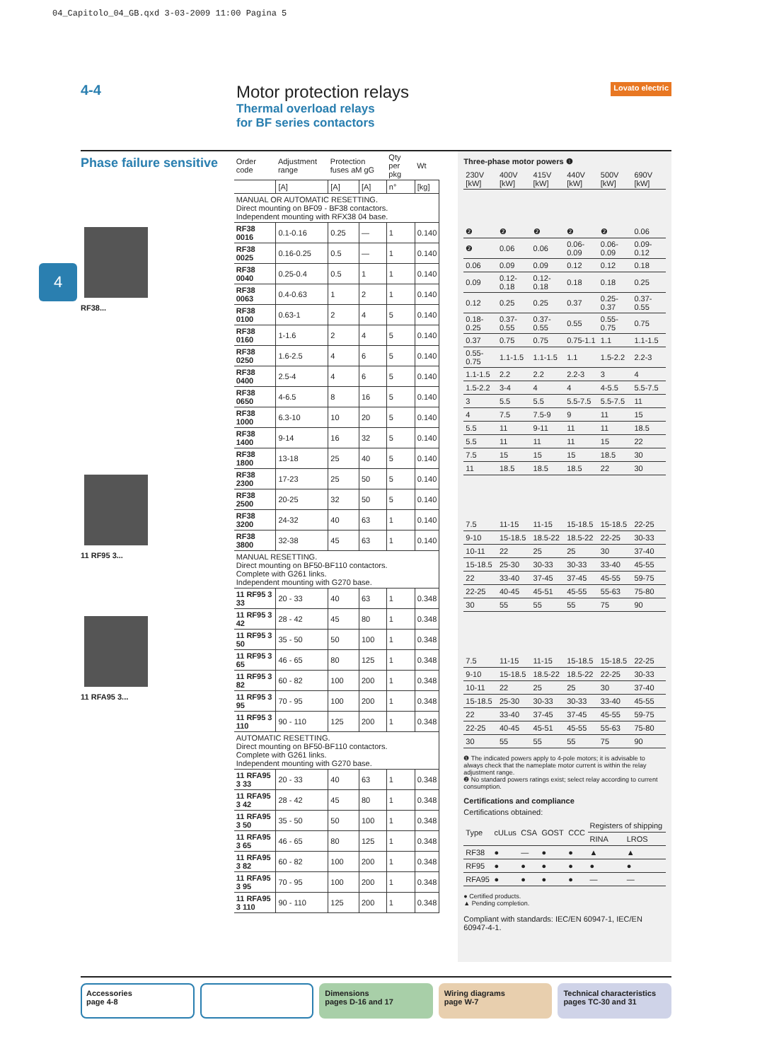04_Capitolo_04_GB.qxd 3-03-2009 11:00 Pagina 5
4-4
Motor protection relays
Thermal overload relays
for BF series contactors
Lovato electric
4
Phase failure sensitive
RF38...
11 RF95 3...
11 RFA95 3...
| Order code | Adjustment range | Protection fuses aM gG | | Qty per pkg | Wt |
| --- | --- | --- | --- | --- | --- |
| | [A] | [A] | [A] | n° | [kg] |
| MANUAL OR AUTOMATIC RESETTING. Direct mounting on BF09 - BF38 contactors. Independent mounting with RFX38 04 base. | | | | | |
| RF38 0016 | 0.1-0.16 | 0.25 | — | 1 | 0.140 |
| RF38 0025 | 0.16-0.25 | 0.5 | — | 1 | 0.140 |
| RF38 0040 | 0.25-0.4 | 0.5 | 1 | 1 | 0.140 |
| RF38 0063 | 0.4-0.63 | 1 | 2 | 1 | 0.140 |
| RF38 0100 | 0.63-1 | 2 | 4 | 5 | 0.140 |
| RF38 0160 | 1-1.6 | 2 | 4 | 5 | 0.140 |
| RF38 0250 | 1.6-2.5 | 4 | 6 | 5 | 0.140 |
| RF38 0400 | 2.5-4 | 4 | 6 | 5 | 0.140 |
| RF38 0650 | 4-6.5 | 8 | 16 | 5 | 0.140 |
| RF38 1000 | 6.3-10 | 10 | 20 | 5 | 0.140 |
| RF38 1400 | 9-14 | 16 | 32 | 5 | 0.140 |
| RF38 1800 | 13-18 | 25 | 40 | 5 | 0.140 |
| RF38 2300 | 17-23 | 25 | 50 | 5 | 0.140 |
| RF38 2500 | 20-25 | 32 | 50 | 5 | 0.140 |
| RF38 3200 | 24-32 | 40 | 63 | 1 | 0.140 |
| RF38 3800 | 32-38 | 45 | 63 | 1 | 0.140 |
| MANUAL RESETTING. Direct mounting on BF50-BF110 contactors. Complete with G261 links. Independent mounting with G270 base. | | | | | |
| 11 RF95 3 33 | 20 - 33 | 40 | 63 | 1 | 0.348 |
| 11 RF95 3 42 | 28 - 42 | 45 | 80 | 1 | 0.348 |
| 11 RF95 3 50 | 35 - 50 | 50 | 100 | 1 | 0.348 |
| 11 RF95 3 65 | 46 - 65 | 80 | 125 | 1 | 0.348 |
| 11 RF95 3 82 | 60 - 82 | 100 | 200 | 1 | 0.348 |
| 11 RF95 3 95 | 70 - 95 | 100 | 200 | 1 | 0.348 |
| 11 RF95 3 110 | 90 - 110 | 125 | 200 | 1 | 0.348 |
| AUTOMATIC RESETTING. Direct mounting on BF50-BF110 contactors. Complete with G261 links. Independent mounting with G270 base. | | | | | |
| 11 RFA95 3 33 | 20 - 33 | 40 | 63 | 1 | 0.348 |
| 11 RFA95 3 42 | 28 - 42 | 45 | 80 | 1 | 0.348 |
| 11 RFA95 3 50 | 35 - 50 | 50 | 100 | 1 | 0.348 |
| 11 RFA95 3 65 | 46 - 65 | 80 | 125 | 1 | 0.348 |
| 11 RFA95 3 82 | 60 - 82 | 100 | 200 | 1 | 0.348 |
| 11 RFA95 3 95 | 70 - 95 | 100 | 200 | 1 | 0.348 |
| 11 RFA95 3 110 | 90 - 110 | 125 | 200 | 1 | 0.348 |
Three-phase motor powers ❶
| 230V [kW] | 400V [kW] | 415V [kW] | 440V [kW] | 500V [kW] | 690V [kW] |
| ❷ | ❷ | ❷ | ❷ | ❷ | 0.06 |
| ❷ | 0.06 | 0.06 | 0.06-0.09 | 0.06-0.09 | 0.09-0.12 |
| 0.06 | 0.09 | 0.09 | 0.12 | 0.12 | 0.18 |
| 0.09 | 0.12-0.18 | 0.12-0.18 | 0.18 | 0.18 | 0.25 |
| 0.12 | 0.25 | 0.25 | 0.37 | 0.25-0.37 | 0.37-0.55 |
| 0.18-0.25 | 0.37-0.55 | 0.37-0.55 | 0.55 | 0.55-0.75 | 0.75 |
| 0.37 | 0.75 | 0.75 | 0.75-1.1 | 1.1 | 1.1-1.5 |
| 0.55-0.75 | 1.1-1.5 | 1.1-1.5 | 1.1 | 1.5-2.2 | 2.2-3 |
| 1.1-1.5 | 2.2 | 2.2 | 2.2-3 | 3 | 4 |
| 1.5-2.2 | 3-4 | 4 | 4 | 4-5.5 | 5.5-7.5 |
| 3 | 5.5 | 5.5 | 5.5-7.5 | 5.5-7.5 | 11 |
| 4 | 7.5 | 7.5-9 | 9 | 11 | 15 |
| 5.5 | 11 | 9-11 | 11 | 11 | 18.5 |
| 5.5 | 11 | 11 | 11 | 15 | 22 |
| 7.5 | 15 | 15 | 15 | 18.5 | 30 |
| 11 | 18.5 | 18.5 | 18.5 | 22 | 30 |
| 7.5 | 11-15 | 11-15 | 15-18.5 | 15-18.5 | 22-25 |
| 9-10 | 15-18.5 | 18.5-22 | 18.5-22 | 22-25 | 30-33 |
| 10-11 | 22 | 25 | 25 | 30 | 37-40 |
| 15-18.5 | 25-30 | 30-33 | 30-33 | 33-40 | 45-55 |
| 22 | 33-40 | 37-45 | 37-45 | 45-55 | 59-75 |
| 22-25 | 40-45 | 45-51 | 45-55 | 55-63 | 75-80 |
| 30 | 55 | 55 | 55 | 75 | 90 |
| 7.5 | 11-15 | 11-15 | 15-18.5 | 15-18.5 | 22-25 |
| 9-10 | 15-18.5 | 18.5-22 | 18.5-22 | 22-25 | 30-33 |
| 10-11 | 22 | 25 | 25 | 30 | 37-40 |
| 15-18.5 | 25-30 | 30-33 | 30-33 | 33-40 | 45-55 |
| 22 | 33-40 | 37-45 | 37-45 | 45-55 | 59-75 |
| 22-25 | 40-45 | 45-51 | 45-55 | 55-63 | 75-80 |
| 30 | 55 | 55 | 55 | 75 | 90 |
❶ The indicated powers apply to 4-pole motors; it is advisable to always check that the nameplate motor current is within the relay adjustment range.
❷ No standard powers ratings exist; select relay according to current consumption.
Certifications and compliance
Certifications obtained:
| Type | cULus | CSA | GOST | CCC | Registers of shipping | |
| --- | --- | --- | --- | --- | --- | --- |
| | | | | | RINA | LROS |
| RF38 | ● | — | ● | ● | ▲ | ▲ |
| RF95 | ● | ● | ● | ● | ● | ● |
| RFA95 | ● | ● | ● | ● | — | — |
● Certified products.
▲ Pending completion.
Compliant with standards: IEC/EN 60947-1, IEC/EN 60947-4-1.
Accessories
page 4-8
Dimensions
pages D-16 and 17
Wiring diagrams
page W-7
Technical characteristics
pages TC-30 and 31